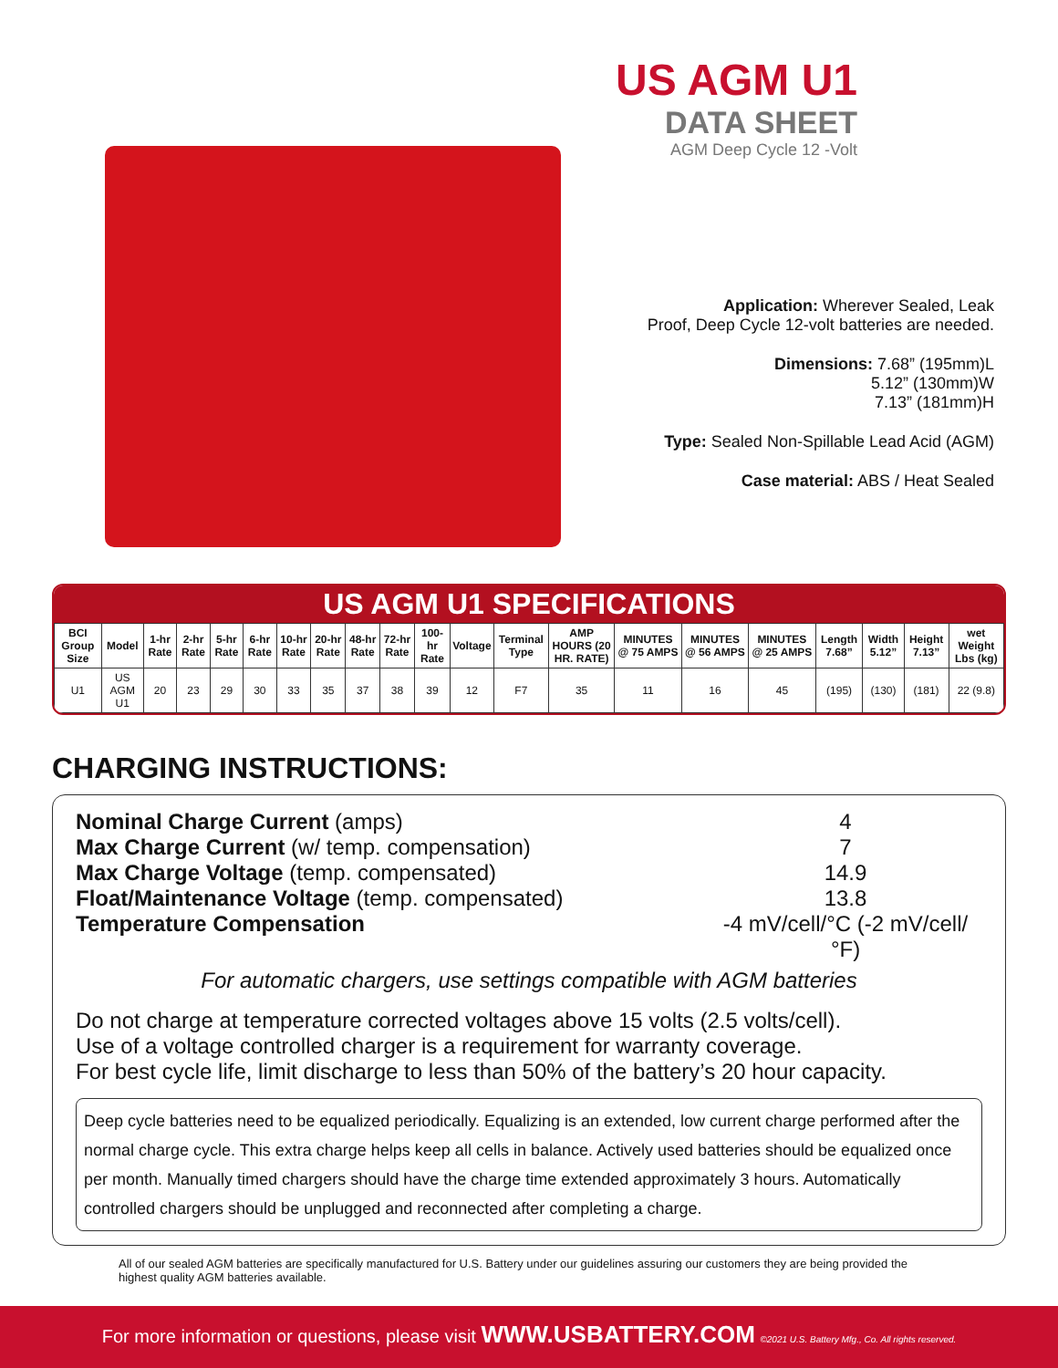US AGM U1
DATA SHEET
AGM Deep Cycle 12 -Volt
Application: Wherever Sealed, Leak
Proof, Deep Cycle 12-volt batteries are needed.
Dimensions: 7.68” (195mm)L
5.12” (130mm)W
7.13” (181mm)H
Type: Sealed Non-Spillable Lead Acid (AGM)
Case material: ABS / Heat Sealed
US AGM U1 SPECIFICATIONS
| BCI Group Size | Model | 1-hr Rate | 2-hr Rate | 5-hr Rate | 6-hr Rate | 10-hr Rate | 20-hr Rate | 48-hr Rate | 72-hr Rate | 100-hr Rate | Voltage | Terminal Type | AMP HOURS (20 HR. RATE) | MINUTES @ 75 AMPS | MINUTES @ 56 AMPS | MINUTES @ 25 AMPS | Length 7.68” | Width 5.12” | Height 7.13” | wet Weight Lbs (kg) |
| --- | --- | --- | --- | --- | --- | --- | --- | --- | --- | --- | --- | --- | --- | --- | --- | --- | --- | --- | --- | --- |
| U1 | US AGM U1 | 20 | 23 | 29 | 30 | 33 | 35 | 37 | 38 | 39 | 12 | F7 | 35 | 11 | 16 | 45 | (195) | (130) | (181) | 22 (9.8) |
CHARGING INSTRUCTIONS:
Nominal Charge Current (amps) 4
Max Charge Current (w/ temp. compensation) 7
Max Charge Voltage (temp. compensated) 14.9
Float/Maintenance Voltage (temp. compensated) 13.8
Temperature Compensation -4 mV/cell/°C (-2 mV/cell/°F)
For automatic chargers, use settings compatible with AGM batteries
Do not charge at temperature corrected voltages above 15 volts (2.5 volts/cell).
Use of a voltage controlled charger is a requirement for warranty coverage.
For best cycle life, limit discharge to less than 50% of the battery’s 20 hour capacity.
Deep cycle batteries need to be equalized periodically. Equalizing is an extended, low current charge performed after the normal charge cycle. This extra charge helps keep all cells in balance. Actively used batteries should be equalized once per month. Manually timed chargers should have the charge time extended approximately 3 hours. Automatically controlled chargers should be unplugged and reconnected after completing a charge.
All of our sealed AGM batteries are specifically manufactured for U.S. Battery under our guidelines assuring our customers they are being provided the highest quality AGM batteries available.
For more information or questions, please visit WWW.USBATTERY.COM ©2021 U.S. Battery Mfg., Co. All rights reserved.